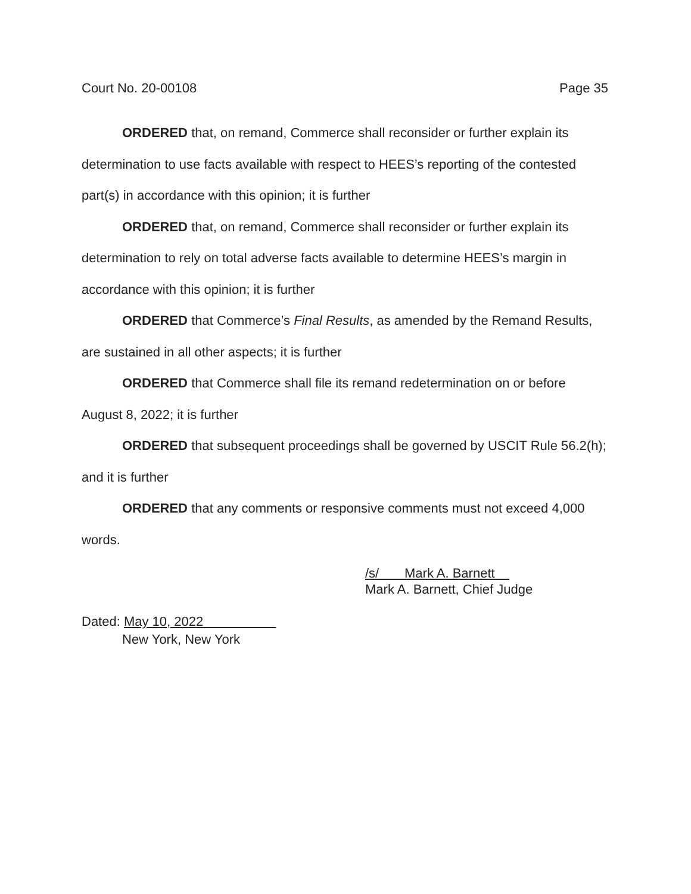Court No. 20-00108 Page 35
ORDERED that, on remand, Commerce shall reconsider or further explain its determination to use facts available with respect to HEES’s reporting of the contested part(s) in accordance with this opinion; it is further
ORDERED that, on remand, Commerce shall reconsider or further explain its determination to rely on total adverse facts available to determine HEES’s margin in accordance with this opinion; it is further
ORDERED that Commerce’s Final Results, as amended by the Remand Results, are sustained in all other aspects; it is further
ORDERED that Commerce shall file its remand redetermination on or before August 8, 2022; it is further
ORDERED that subsequent proceedings shall be governed by USCIT Rule 56.2(h); and it is further
ORDERED that any comments or responsive comments must not exceed 4,000 words.
/s/ Mark A. Barnett
Mark A. Barnett, Chief Judge
Dated: May 10, 2022
New York, New York